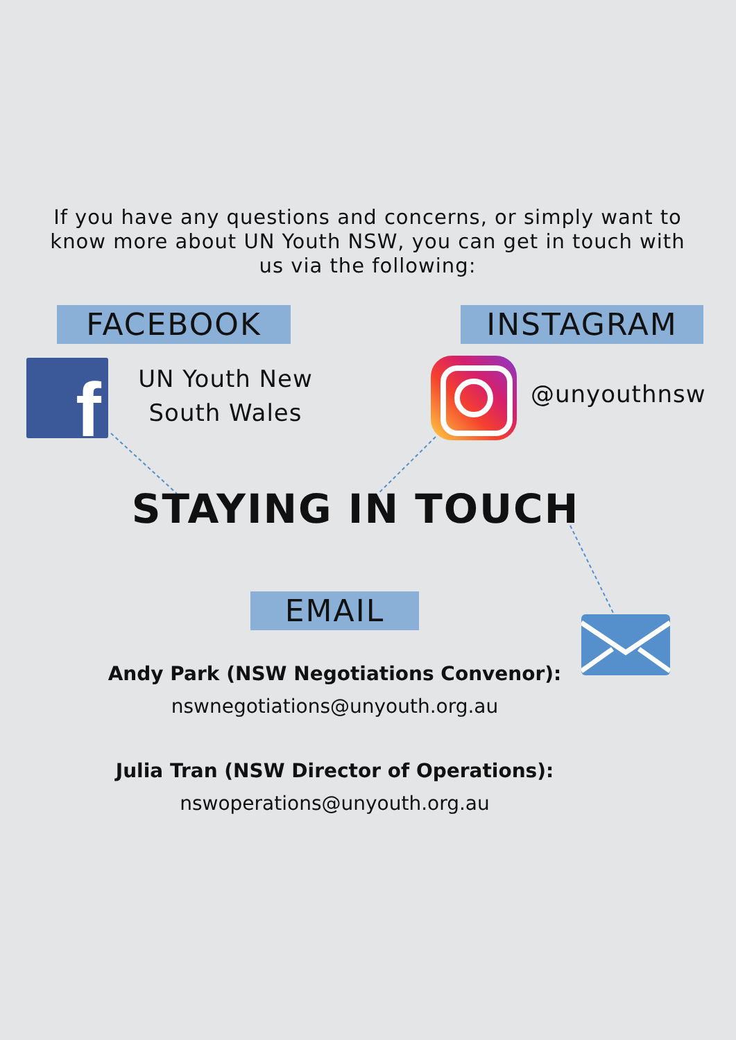If you have any questions and concerns, or simply want to know more about UN Youth NSW, you can get in touch with us via the following:
FACEBOOK INSTAGRAM
f
UN Youth New South Wales
@unyouthnsw
STAYING IN TOUCH
EMAIL
Andy Park (NSW Negotiations Convenor):
nswnegotiations@unyouth.org.au
Julia Tran (NSW Director of Operations):
nswoperations@unyouth.org.au